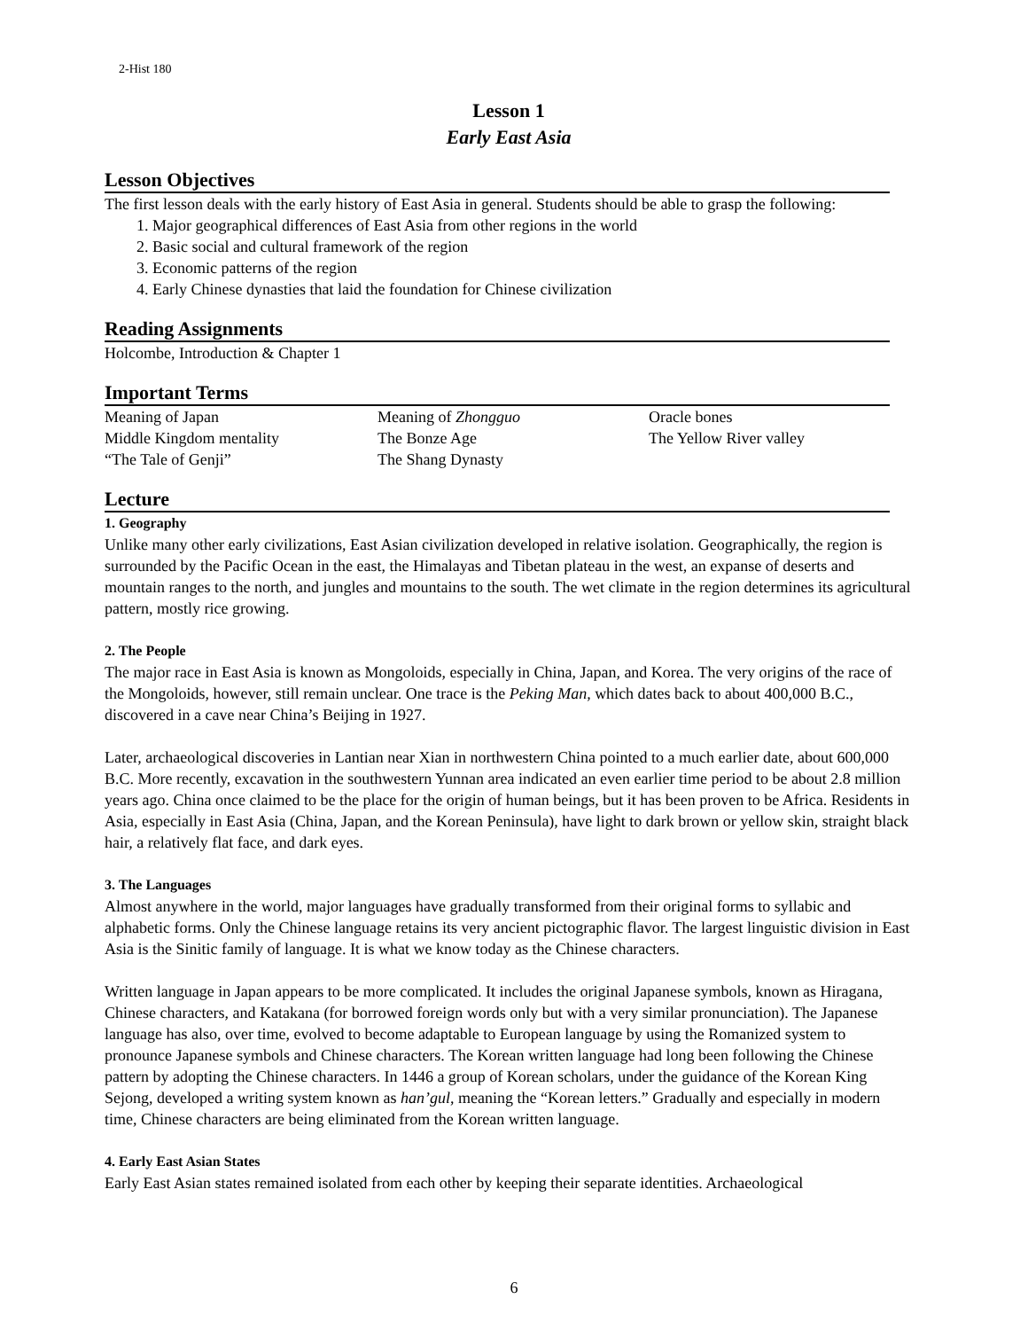2-Hist 180
Lesson 1
Early East Asia
Lesson Objectives
The first lesson deals with the early history of East Asia in general. Students should be able to grasp the following:
1. Major geographical differences of East Asia from other regions in the world
2. Basic social and cultural framework of the region
3. Economic patterns of the region
4. Early Chinese dynasties that laid the foundation for Chinese civilization
Reading Assignments
Holcombe, Introduction & Chapter 1
Important Terms
Meaning of Japan
Middle Kingdom mentality
“The Tale of Genji”
Meaning of Zhongguo
The Bonze Age
The Shang Dynasty
Oracle bones
The Yellow River valley
Lecture
1. Geography
Unlike many other early civilizations, East Asian civilization developed in relative isolation. Geographically, the region is surrounded by the Pacific Ocean in the east, the Himalayas and Tibetan plateau in the west, an expanse of deserts and mountain ranges to the north, and jungles and mountains to the south. The wet climate in the region determines its agricultural pattern, mostly rice growing.
2. The People
The major race in East Asia is known as Mongoloids, especially in China, Japan, and Korea. The very origins of the race of the Mongoloids, however, still remain unclear. One trace is the Peking Man, which dates back to about 400,000 B.C., discovered in a cave near China’s Beijing in 1927.
Later, archaeological discoveries in Lantian near Xian in northwestern China pointed to a much earlier date, about 600,000 B.C. More recently, excavation in the southwestern Yunnan area indicated an even earlier time period to be about 2.8 million years ago. China once claimed to be the place for the origin of human beings, but it has been proven to be Africa. Residents in Asia, especially in East Asia (China, Japan, and the Korean Peninsula), have light to dark brown or yellow skin, straight black hair, a relatively flat face, and dark eyes.
3. The Languages
Almost anywhere in the world, major languages have gradually transformed from their original forms to syllabic and alphabetic forms. Only the Chinese language retains its very ancient pictographic flavor. The largest linguistic division in East Asia is the Sinitic family of language. It is what we know today as the Chinese characters.
Written language in Japan appears to be more complicated. It includes the original Japanese symbols, known as Hiragana, Chinese characters, and Katakana (for borrowed foreign words only but with a very similar pronunciation). The Japanese language has also, over time, evolved to become adaptable to European language by using the Romanized system to pronounce Japanese symbols and Chinese characters. The Korean written language had long been following the Chinese pattern by adopting the Chinese characters. In 1446 a group of Korean scholars, under the guidance of the Korean King Sejong, developed a writing system known as han’gul, meaning the “Korean letters.” Gradually and especially in modern time, Chinese characters are being eliminated from the Korean written language.
4. Early East Asian States
Early East Asian states remained isolated from each other by keeping their separate identities. Archaeological
6